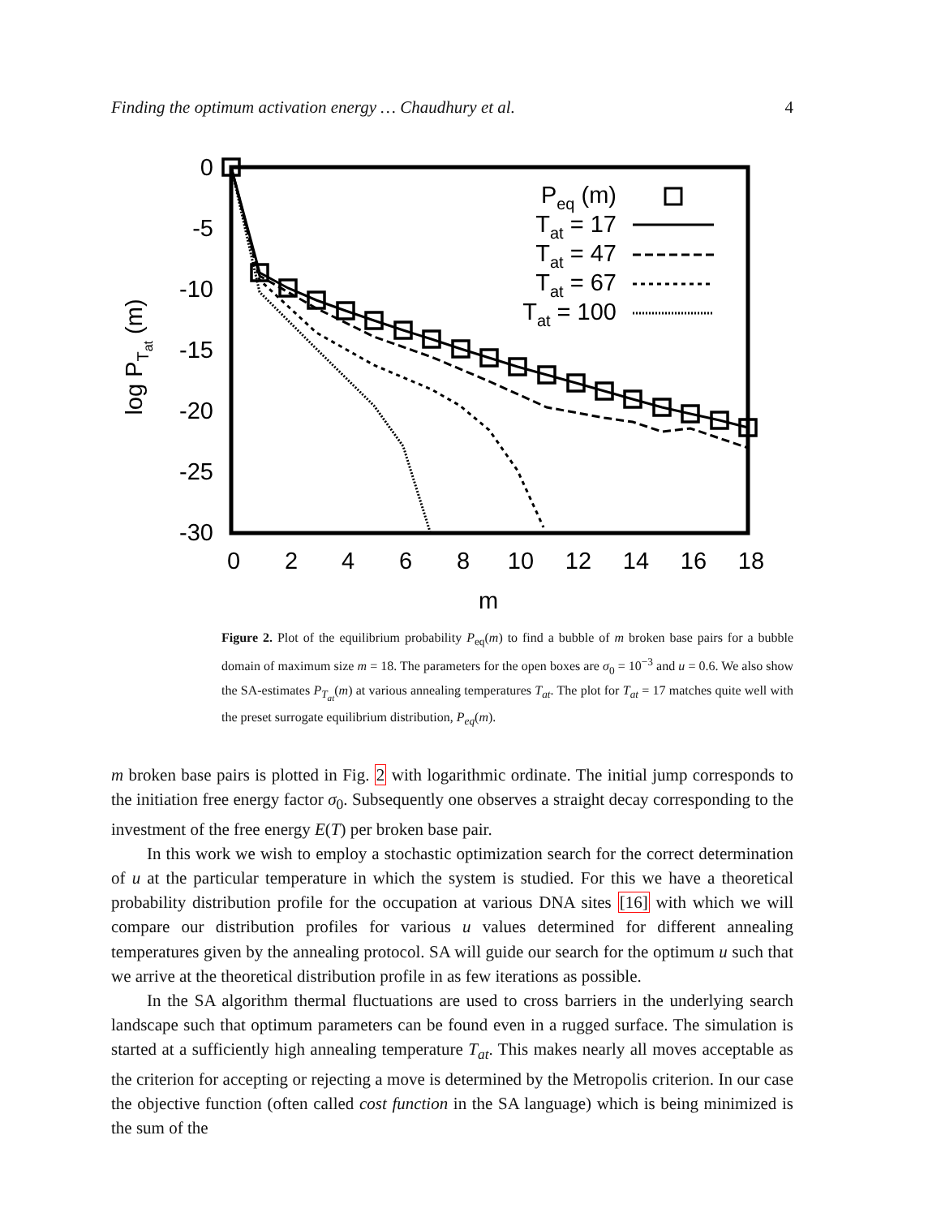Finding the optimum activation energy … Chaudhury et al. 4
0
-5
-10
-15
-20
-25
-30
0
2
4
6
8
10
12
14
16
18
m
log PTat (m)
Peq (m)
Tat = 17
Tat = 47
Tat = 67
Tat = 100
Figure 2. Plot of the equilibrium probability P<sub>eq</sub>(m) to find a bubble of m broken base pairs for a bubble domain of maximum size m = 18. The parameters for the open boxes are σ<sub>0</sub> = 10<sup>−3</sup> and u = 0.6. We also show the SA-estimates P<sub>T<sub>at</sub></sub>(m) at various annealing temperatures T<sub>at</sub>. The plot for T<sub>at</sub> = 17 matches quite well with the preset surrogate equilibrium distribution, P<sub>eq</sub>(m).
m broken base pairs is plotted in Fig. 2 with logarithmic ordinate. The initial jump corresponds to the initiation free energy factor σ<sub>0</sub>. Subsequently one observes a straight decay corresponding to the investment of the free energy E(T) per broken base pair.
In this work we wish to employ a stochastic optimization search for the correct determination of u at the particular temperature in which the system is studied. For this we have a theoretical probability distribution profile for the occupation at various DNA sites [16] with which we will compare our distribution profiles for various u values determined for different annealing temperatures given by the annealing protocol. SA will guide our search for the optimum u such that we arrive at the theoretical distribution profile in as few iterations as possible.
In the SA algorithm thermal fluctuations are used to cross barriers in the underlying search landscape such that optimum parameters can be found even in a rugged surface. The simulation is started at a sufficiently high annealing temperature T<sub>at</sub>. This makes nearly all moves acceptable as the criterion for accepting or rejecting a move is determined by the Metropolis criterion. In our case the objective function (often called cost function in the SA language) which is being minimized is the sum of the